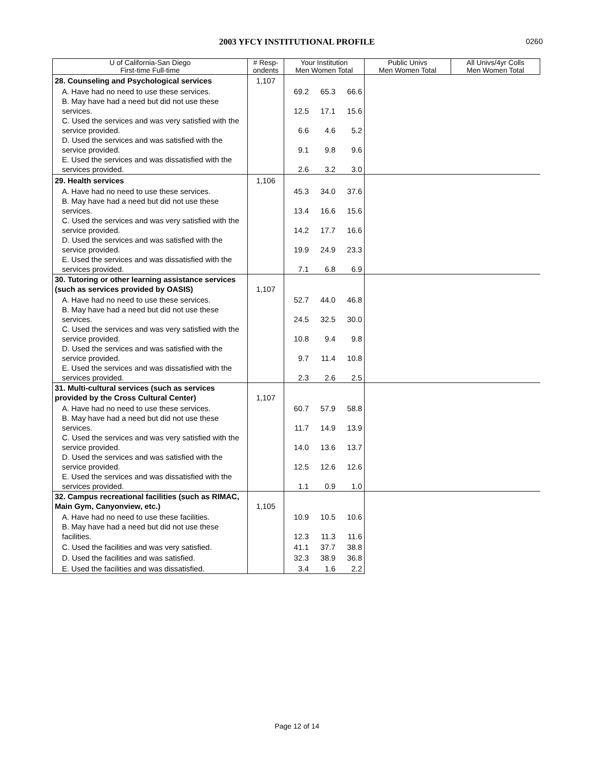2003 YFCY INSTITUTIONAL PROFILE
0260
| U of California-San Diego First-time Full-time | # Resp- ondents | Your Institution Men Women Total | | | Public Univs Men Women Total | All Univs/4yr Colls Men Women Total |
| --- | --- | --- | --- | --- | --- | --- |
| 28. Counseling and Psychological services | 1,107 | | | | | |
| A. Have had no need to use these services. | | 69.2 | 65.3 | 66.6 | | |
| B. May have had a need but did not use these services. | | 12.5 | 17.1 | 15.6 | | |
| C. Used the services and was very satisfied with the service provided. | | 6.6 | 4.6 | 5.2 | | |
| D. Used the services and was satisfied with the service provided. | | 9.1 | 9.8 | 9.6 | | |
| E. Used the services and was dissatisfied with the services provided. | | 2.6 | 3.2 | 3.0 | | |
| 29. Health services | 1,106 | | | | | |
| A. Have had no need to use these services. | | 45.3 | 34.0 | 37.6 | | |
| B. May have had a need but did not use these services. | | 13.4 | 16.6 | 15.6 | | |
| C. Used the services and was very satisfied with the service provided. | | 14.2 | 17.7 | 16.6 | | |
| D. Used the services and was satisfied with the service provided. | | 19.9 | 24.9 | 23.3 | | |
| E. Used the services and was dissatisfied with the services provided. | | 7.1 | 6.8 | 6.9 | | |
| 30. Tutoring or other learning assistance services (such as services provided by OASIS) | 1,107 | | | | | |
| A. Have had no need to use these services. | | 52.7 | 44.0 | 46.8 | | |
| B. May have had a need but did not use these services. | | 24.5 | 32.5 | 30.0 | | |
| C. Used the services and was very satisfied with the service provided. | | 10.8 | 9.4 | 9.8 | | |
| D. Used the services and was satisfied with the service provided. | | 9.7 | 11.4 | 10.8 | | |
| E. Used the services and was dissatisfied with the services provided. | | 2.3 | 2.6 | 2.5 | | |
| 31. Multi-cultural services (such as services provided by the Cross Cultural Center) | 1,107 | | | | | |
| A. Have had no need to use these services. | | 60.7 | 57.9 | 58.8 | | |
| B. May have had a need but did not use these services. | | 11.7 | 14.9 | 13.9 | | |
| C. Used the services and was very satisfied with the service provided. | | 14.0 | 13.6 | 13.7 | | |
| D. Used the services and was satisfied with the service provided. | | 12.5 | 12.6 | 12.6 | | |
| E. Used the services and was dissatisfied with the services provided. | | 1.1 | 0.9 | 1.0 | | |
| 32. Campus recreational facilities (such as RIMAC, Main Gym, Canyonview, etc.) | 1,105 | | | | | |
| A. Have had no need to use these facilities. | | 10.9 | 10.5 | 10.6 | | |
| B. May have had a need but did not use these facilities. | | 12.3 | 11.3 | 11.6 | | |
| C. Used the facilities and was very satisfied. | | 41.1 | 37.7 | 38.8 | | |
| D. Used the facilities and was satisfied. | | 32.3 | 38.9 | 36.8 | | |
| E. Used the facilities and was dissatisfied. | | 3.4 | 1.6 | 2.2 | | |
Page 12 of 14